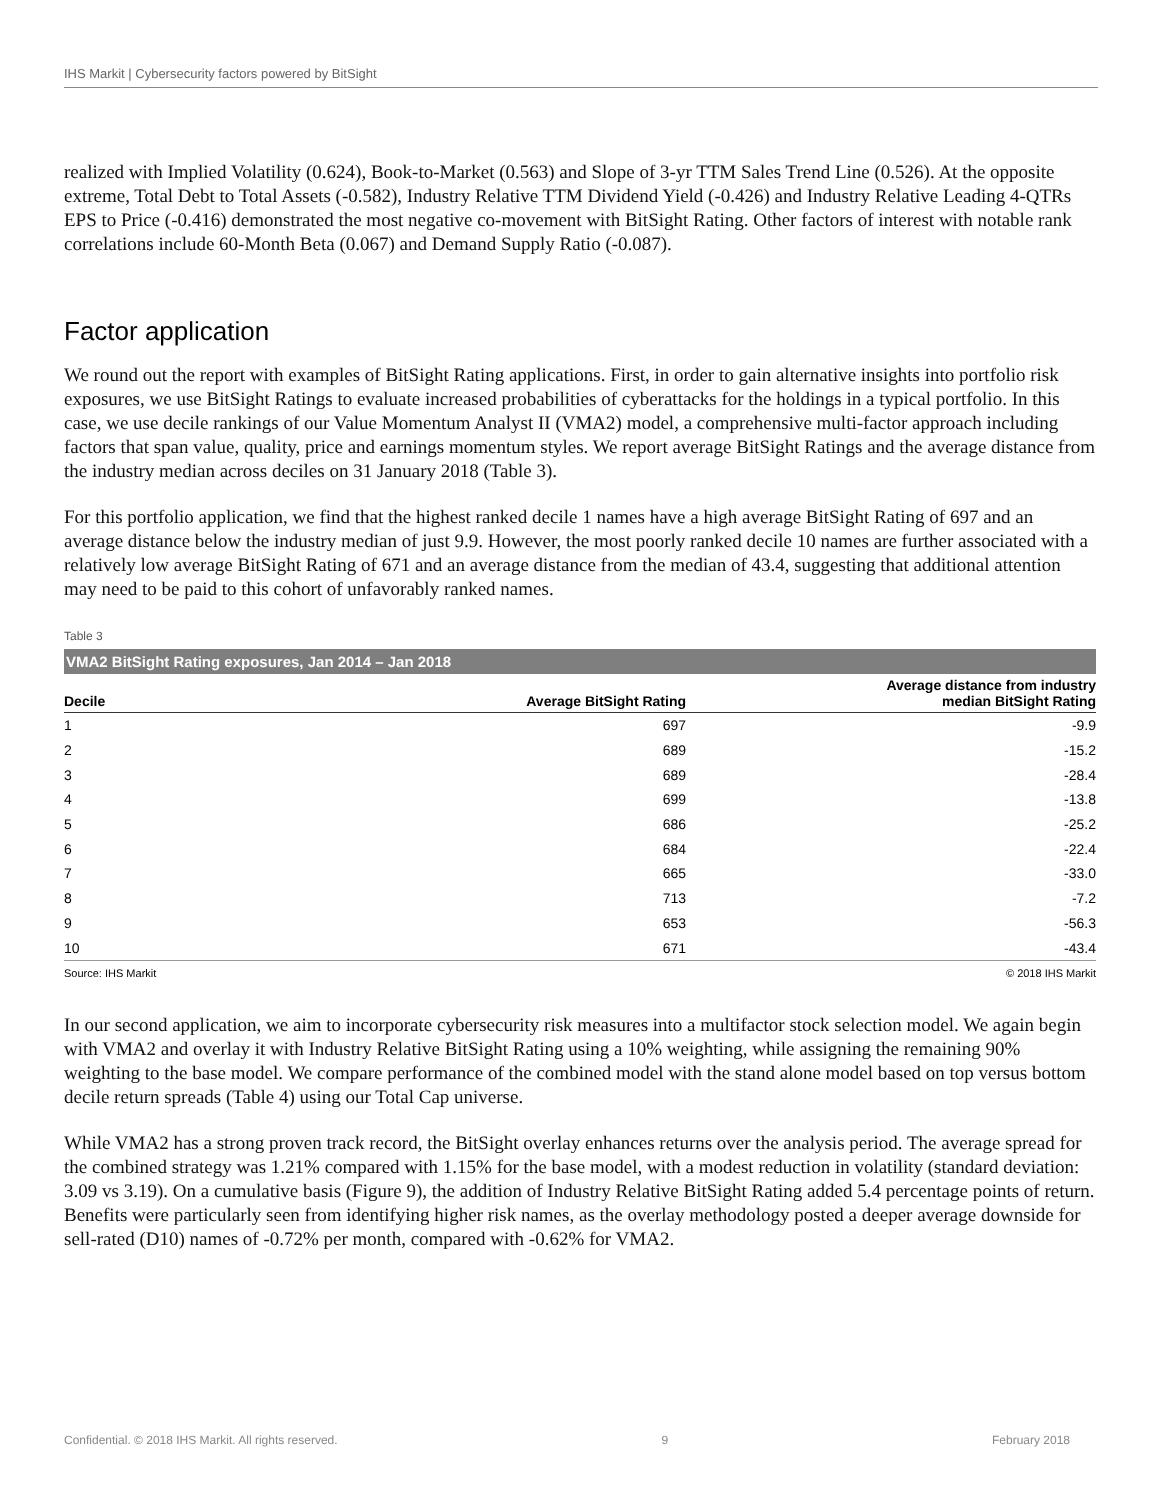IHS Markit | Cybersecurity factors powered by BitSight
realized with Implied Volatility (0.624), Book-to-Market (0.563) and Slope of 3-yr TTM Sales Trend Line (0.526). At the opposite extreme, Total Debt to Total Assets (-0.582), Industry Relative TTM Dividend Yield (-0.426) and Industry Relative Leading 4-QTRs EPS to Price (-0.416) demonstrated the most negative co-movement with BitSight Rating. Other factors of interest with notable rank correlations include 60-Month Beta (0.067) and Demand Supply Ratio (-0.087).
Factor application
We round out the report with examples of BitSight Rating applications. First, in order to gain alternative insights into portfolio risk exposures, we use BitSight Ratings to evaluate increased probabilities of cyberattacks for the holdings in a typical portfolio. In this case, we use decile rankings of our Value Momentum Analyst II (VMA2) model, a comprehensive multi-factor approach including factors that span value, quality, price and earnings momentum styles. We report average BitSight Ratings and the average distance from the industry median across deciles on 31 January 2018 (Table 3).
For this portfolio application, we find that the highest ranked decile 1 names have a high average BitSight Rating of 697 and an average distance below the industry median of just 9.9. However, the most poorly ranked decile 10 names are further associated with a relatively low average BitSight Rating of 671 and an average distance from the median of 43.4, suggesting that additional attention may need to be paid to this cohort of unfavorably ranked names.
Table 3
VMA2 BitSight Rating exposures, Jan 2014 – Jan 2018
| Decile | Average BitSight Rating | Average distance from industry median BitSight Rating |
| --- | --- | --- |
| 1 | 697 | -9.9 |
| 2 | 689 | -15.2 |
| 3 | 689 | -28.4 |
| 4 | 699 | -13.8 |
| 5 | 686 | -25.2 |
| 6 | 684 | -22.4 |
| 7 | 665 | -33.0 |
| 8 | 713 | -7.2 |
| 9 | 653 | -56.3 |
| 10 | 671 | -43.4 |
Source: IHS Markit © 2018 IHS Markit
In our second application, we aim to incorporate cybersecurity risk measures into a multifactor stock selection model. We again begin with VMA2 and overlay it with Industry Relative BitSight Rating using a 10% weighting, while assigning the remaining 90% weighting to the base model. We compare performance of the combined model with the stand alone model based on top versus bottom decile return spreads (Table 4) using our Total Cap universe.
While VMA2 has a strong proven track record, the BitSight overlay enhances returns over the analysis period. The average spread for the combined strategy was 1.21% compared with 1.15% for the base model, with a modest reduction in volatility (standard deviation: 3.09 vs 3.19). On a cumulative basis (Figure 9), the addition of Industry Relative BitSight Rating added 5.4 percentage points of return. Benefits were particularly seen from identifying higher risk names, as the overlay methodology posted a deeper average downside for sell-rated (D10) names of -0.72% per month, compared with -0.62% for VMA2.
Confidential. © 2018 IHS Markit. All rights reserved. 9 February 2018